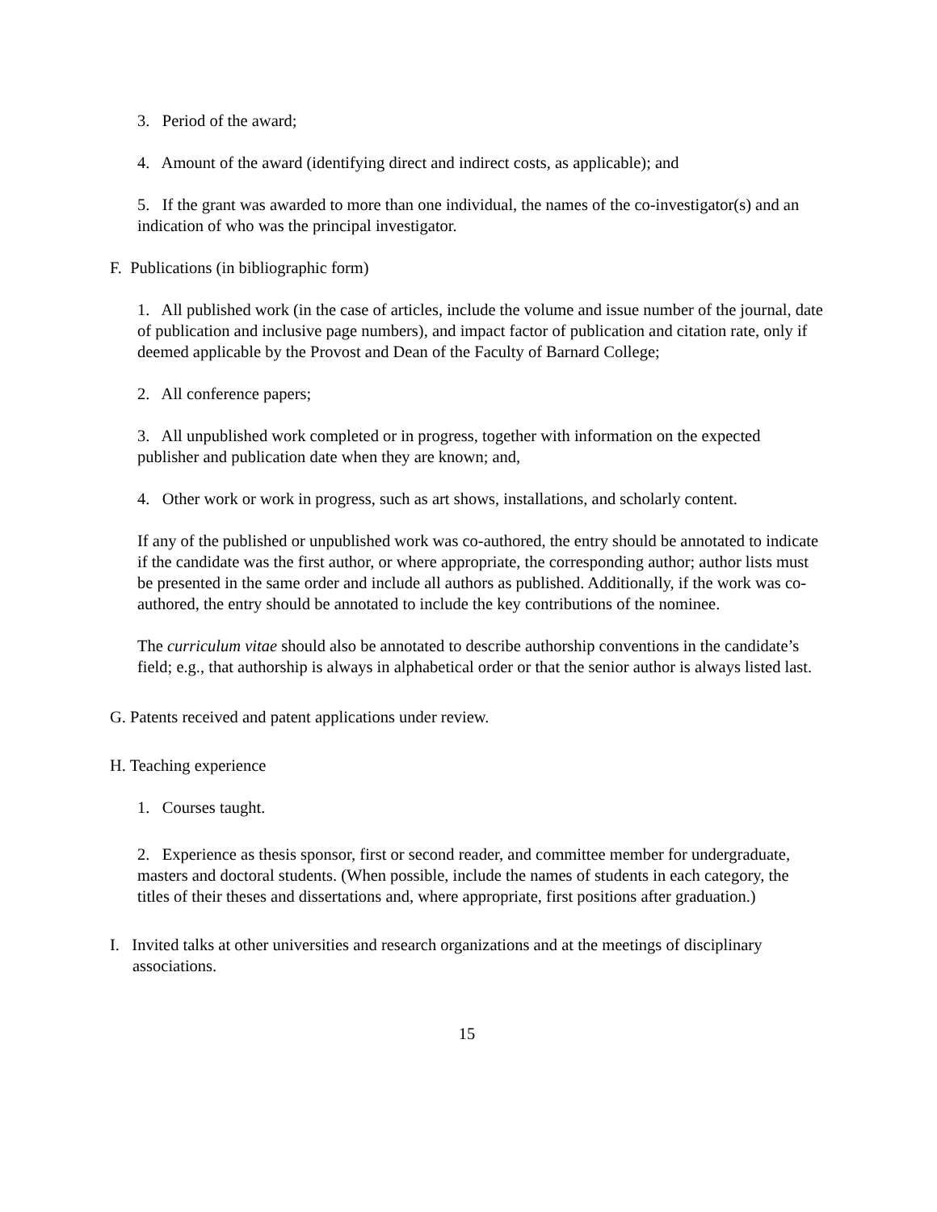3. Period of the award;
4. Amount of the award (identifying direct and indirect costs, as applicable); and
5. If the grant was awarded to more than one individual, the names of the co-investigator(s) and an indication of who was the principal investigator.
F. Publications (in bibliographic form)
1. All published work (in the case of articles, include the volume and issue number of the journal, date of publication and inclusive page numbers), and impact factor of publication and citation rate, only if deemed applicable by the Provost and Dean of the Faculty of Barnard College;
2. All conference papers;
3. All unpublished work completed or in progress, together with information on the expected publisher and publication date when they are known; and,
4. Other work or work in progress, such as art shows, installations, and scholarly content.
If any of the published or unpublished work was co-authored, the entry should be annotated to indicate if the candidate was the first author, or where appropriate, the corresponding author; author lists must be presented in the same order and include all authors as published. Additionally, if the work was co-authored, the entry should be annotated to include the key contributions of the nominee.
The curriculum vitae should also be annotated to describe authorship conventions in the candidate’s field; e.g., that authorship is always in alphabetical order or that the senior author is always listed last.
G. Patents received and patent applications under review.
H. Teaching experience
1. Courses taught.
2. Experience as thesis sponsor, first or second reader, and committee member for undergraduate, masters and doctoral students. (When possible, include the names of students in each category, the titles of their theses and dissertations and, where appropriate, first positions after graduation.)
I. Invited talks at other universities and research organizations and at the meetings of disciplinary associations.
15